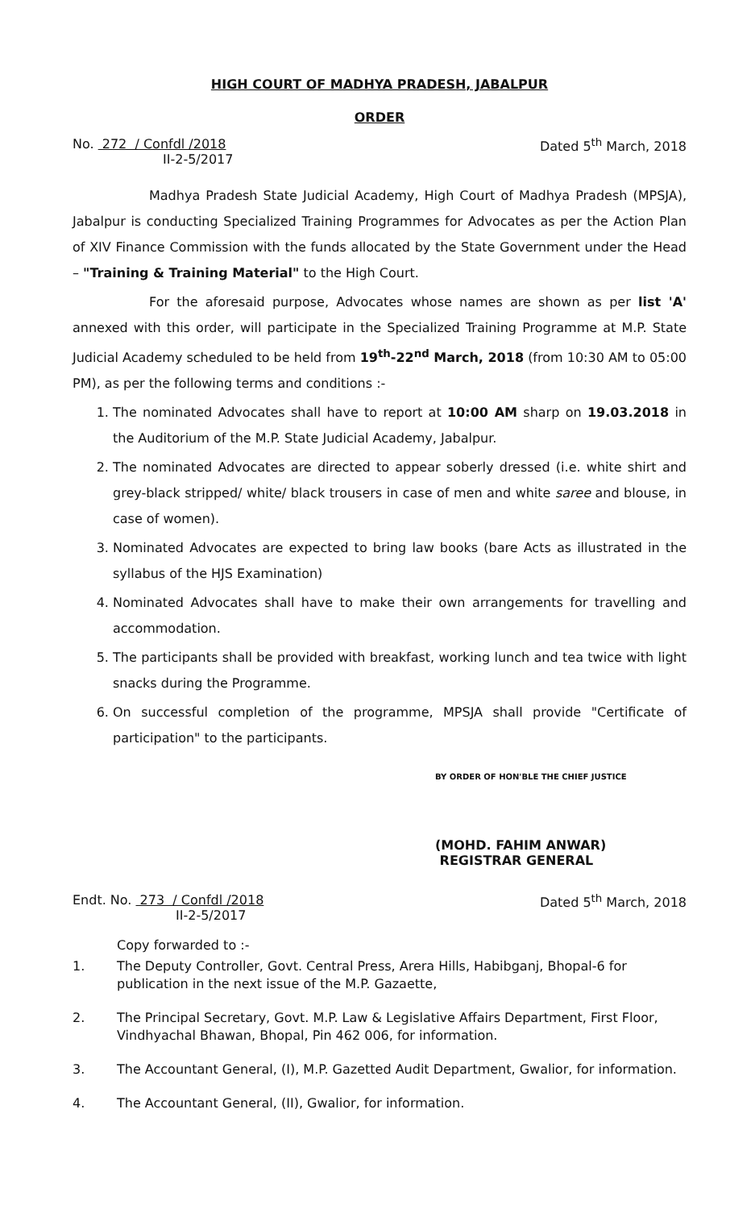HIGH COURT OF MADHYA PRADESH, JABALPUR
ORDER
No. 272 / Confdl /2018
II-2-5/2017
Dated 5<sup>th</sup> March, 2018
Madhya Pradesh State Judicial Academy, High Court of Madhya Pradesh (MPSJA), Jabalpur is conducting Specialized Training Programmes for Advocates as per the Action Plan of XIV Finance Commission with the funds allocated by the State Government under the Head – "Training & Training Material" to the High Court.
For the aforesaid purpose, Advocates whose names are shown as per list 'A' annexed with this order, will participate in the Specialized Training Programme at M.P. State Judicial Academy scheduled to be held from 19<sup>th</sup>-22<sup>nd</sup> March, 2018 (from 10:30 AM to 05:00 PM), as per the following terms and conditions :-
1. The nominated Advocates shall have to report at 10:00 AM sharp on 19.03.2018 in the Auditorium of the M.P. State Judicial Academy, Jabalpur.
2. The nominated Advocates are directed to appear soberly dressed (i.e. white shirt and grey-black stripped/ white/ black trousers in case of men and white saree and blouse, in case of women).
3. Nominated Advocates are expected to bring law books (bare Acts as illustrated in the syllabus of the HJS Examination)
4. Nominated Advocates shall have to make their own arrangements for travelling and accommodation.
5. The participants shall be provided with breakfast, working lunch and tea twice with light snacks during the Programme.
6. On successful completion of the programme, MPSJA shall provide "Certificate of participation" to the participants.
BY ORDER OF HON'BLE THE CHIEF JUSTICE
(MOHD. FAHIM ANWAR)
REGISTRAR GENERAL
Endt. No. 273 / Confdl /2018
II-2-5/2017
Dated 5<sup>th</sup> March, 2018
Copy forwarded to :-
1.
The Deputy Controller, Govt. Central Press, Arera Hills, Habibganj, Bhopal-6 for publication in the next issue of the M.P. Gazaette,
2.
The Principal Secretary, Govt. M.P. Law & Legislative Affairs Department, First Floor, Vindhyachal Bhawan, Bhopal, Pin 462 006, for information.
3.
The Accountant General, (I), M.P. Gazetted Audit Department, Gwalior, for information.
4.
The Accountant General, (II), Gwalior, for information.